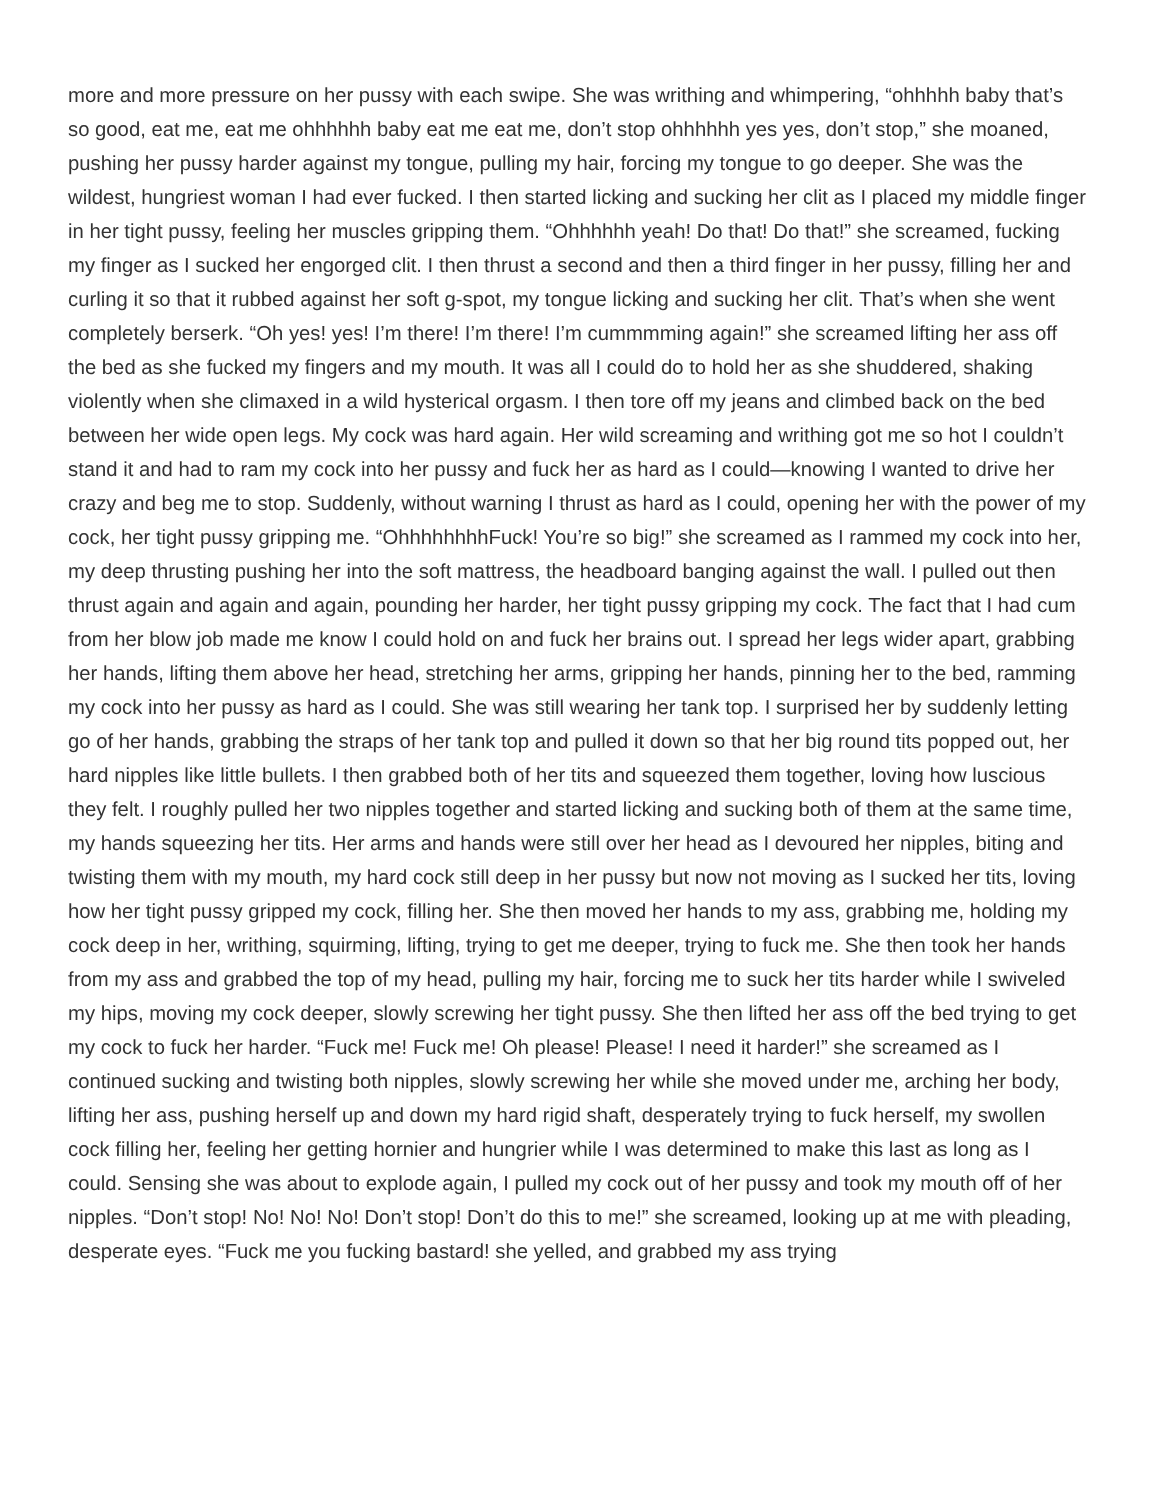more and more pressure on her pussy with each swipe. She was writhing and whimpering, “ohhhhh baby that’s so good, eat me, eat me ohhhhhh baby eat me eat me, don’t stop ohhhhhh yes yes, don’t stop,” she moaned, pushing her pussy harder against my tongue, pulling my hair, forcing my tongue to go deeper. She was the wildest, hungriest woman I had ever fucked. I then started licking and sucking her clit as I placed my middle finger in her tight pussy, feeling her muscles gripping them. “Ohhhhhh yeah! Do that! Do that!” she screamed, fucking my finger as I sucked her engorged clit. I then thrust a second and then a third finger in her pussy, filling her and curling it so that it rubbed against her soft g-spot, my tongue licking and sucking her clit. That’s when she went completely berserk. “Oh yes! yes! I’m there! I’m there! I’m cummmming again!” she screamed lifting her ass off the bed as she fucked my fingers and my mouth. It was all I could do to hold her as she shuddered, shaking violently when she climaxed in a wild hysterical orgasm. I then tore off my jeans and climbed back on the bed between her wide open legs. My cock was hard again. Her wild screaming and writhing got me so hot I couldn’t stand it and had to ram my cock into her pussy and fuck her as hard as I could—knowing I wanted to drive her crazy and beg me to stop. Suddenly, without warning I thrust as hard as I could, opening her with the power of my cock, her tight pussy gripping me. “OhhhhhhhhFuck! You’re so big!” she screamed as I rammed my cock into her, my deep thrusting pushing her into the soft mattress, the headboard banging against the wall. I pulled out then thrust again and again and again, pounding her harder, her tight pussy gripping my cock. The fact that I had cum from her blow job made me know I could hold on and fuck her brains out. I spread her legs wider apart, grabbing her hands, lifting them above her head, stretching her arms, gripping her hands, pinning her to the bed, ramming my cock into her pussy as hard as I could. She was still wearing her tank top. I surprised her by suddenly letting go of her hands, grabbing the straps of her tank top and pulled it down so that her big round tits popped out, her hard nipples like little bullets. I then grabbed both of her tits and squeezed them together, loving how luscious they felt. I roughly pulled her two nipples together and started licking and sucking both of them at the same time, my hands squeezing her tits. Her arms and hands were still over her head as I devoured her nipples, biting and twisting them with my mouth, my hard cock still deep in her pussy but now not moving as I sucked her tits, loving how her tight pussy gripped my cock, filling her. She then moved her hands to my ass, grabbing me, holding my cock deep in her, writhing, squirming, lifting, trying to get me deeper, trying to fuck me. She then took her hands from my ass and grabbed the top of my head, pulling my hair, forcing me to suck her tits harder while I swiveled my hips, moving my cock deeper, slowly screwing her tight pussy. She then lifted her ass off the bed trying to get my cock to fuck her harder. “Fuck me! Fuck me! Oh please! Please! I need it harder!” she screamed as I continued sucking and twisting both nipples, slowly screwing her while she moved under me, arching her body, lifting her ass, pushing herself up and down my hard rigid shaft, desperately trying to fuck herself, my swollen cock filling her, feeling her getting hornier and hungrier while I was determined to make this last as long as I could. Sensing she was about to explode again, I pulled my cock out of her pussy and took my mouth off of her nipples. “Don’t stop! No! No! No! Don’t stop! Don’t do this to me!” she screamed, looking up at me with pleading, desperate eyes. “Fuck me you fucking bastard! she yelled, and grabbed my ass trying